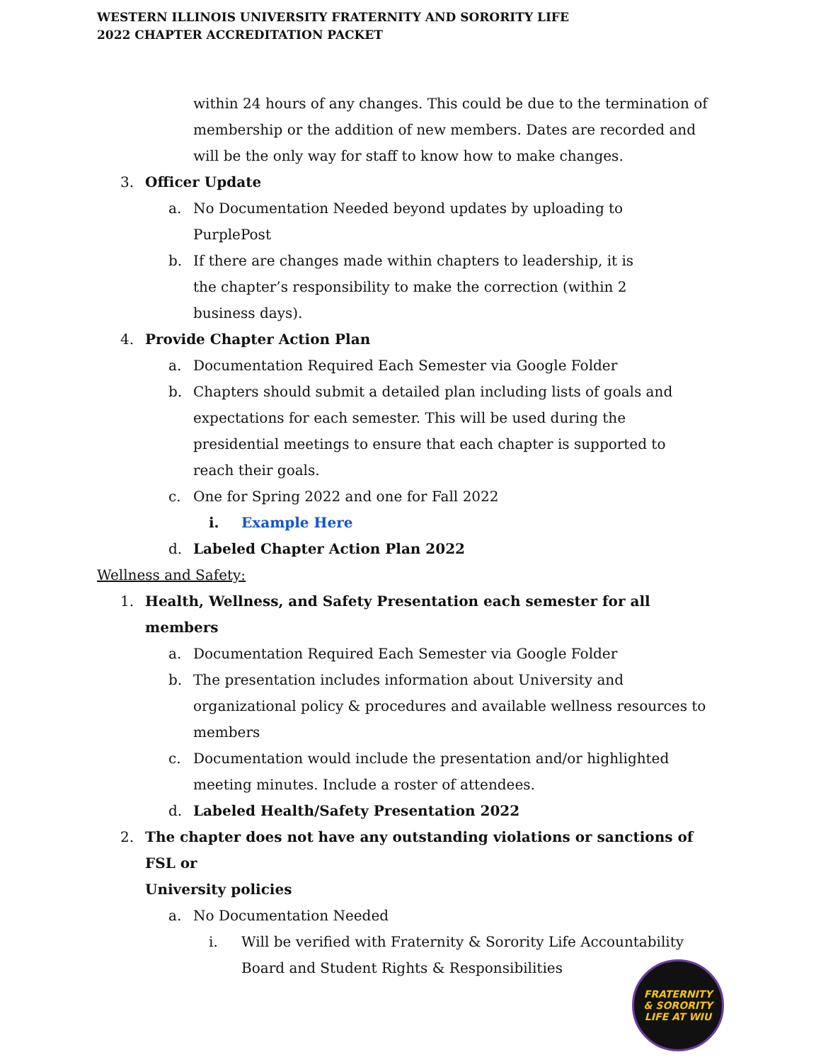WESTERN ILLINOIS UNIVERSITY FRATERNITY AND SORORITY LIFE
2022 CHAPTER ACCREDITATION PACKET
within 24 hours of any changes. This could be due to the termination of membership or the addition of new members. Dates are recorded and will be the only way for staff to know how to make changes.
3. Officer Update
a. No Documentation Needed beyond updates by uploading to
PurplePost
b. If there are changes made within chapters to leadership, it is
the chapter’s responsibility to make the correction (within 2
business days).
4. Provide Chapter Action Plan
a. Documentation Required Each Semester via Google Folder
b. Chapters should submit a detailed plan including lists of goals and
expectations for each semester. This will be used during the
presidential meetings to ensure that each chapter is supported to
reach their goals.
c. One for Spring 2022 and one for Fall 2022
i. Example Here
d. Labeled Chapter Action Plan 2022
Wellness and Safety:
1. Health, Wellness, and Safety Presentation each semester for all members
a. Documentation Required Each Semester via Google Folder
b. The presentation includes information about University and organizational policy & procedures and available wellness resources to members
c. Documentation would include the presentation and/or highlighted
meeting minutes. Include a roster of attendees.
d. Labeled Health/Safety Presentation 2022
2. The chapter does not have any outstanding violations or sanctions of FSL or
University policies
a. No Documentation Needed
i. Will be verified with Fraternity & Sorority Life Accountability Board and Student Rights & Responsibilities
FRATERNITY
& SORORITY
LIFE AT WIU